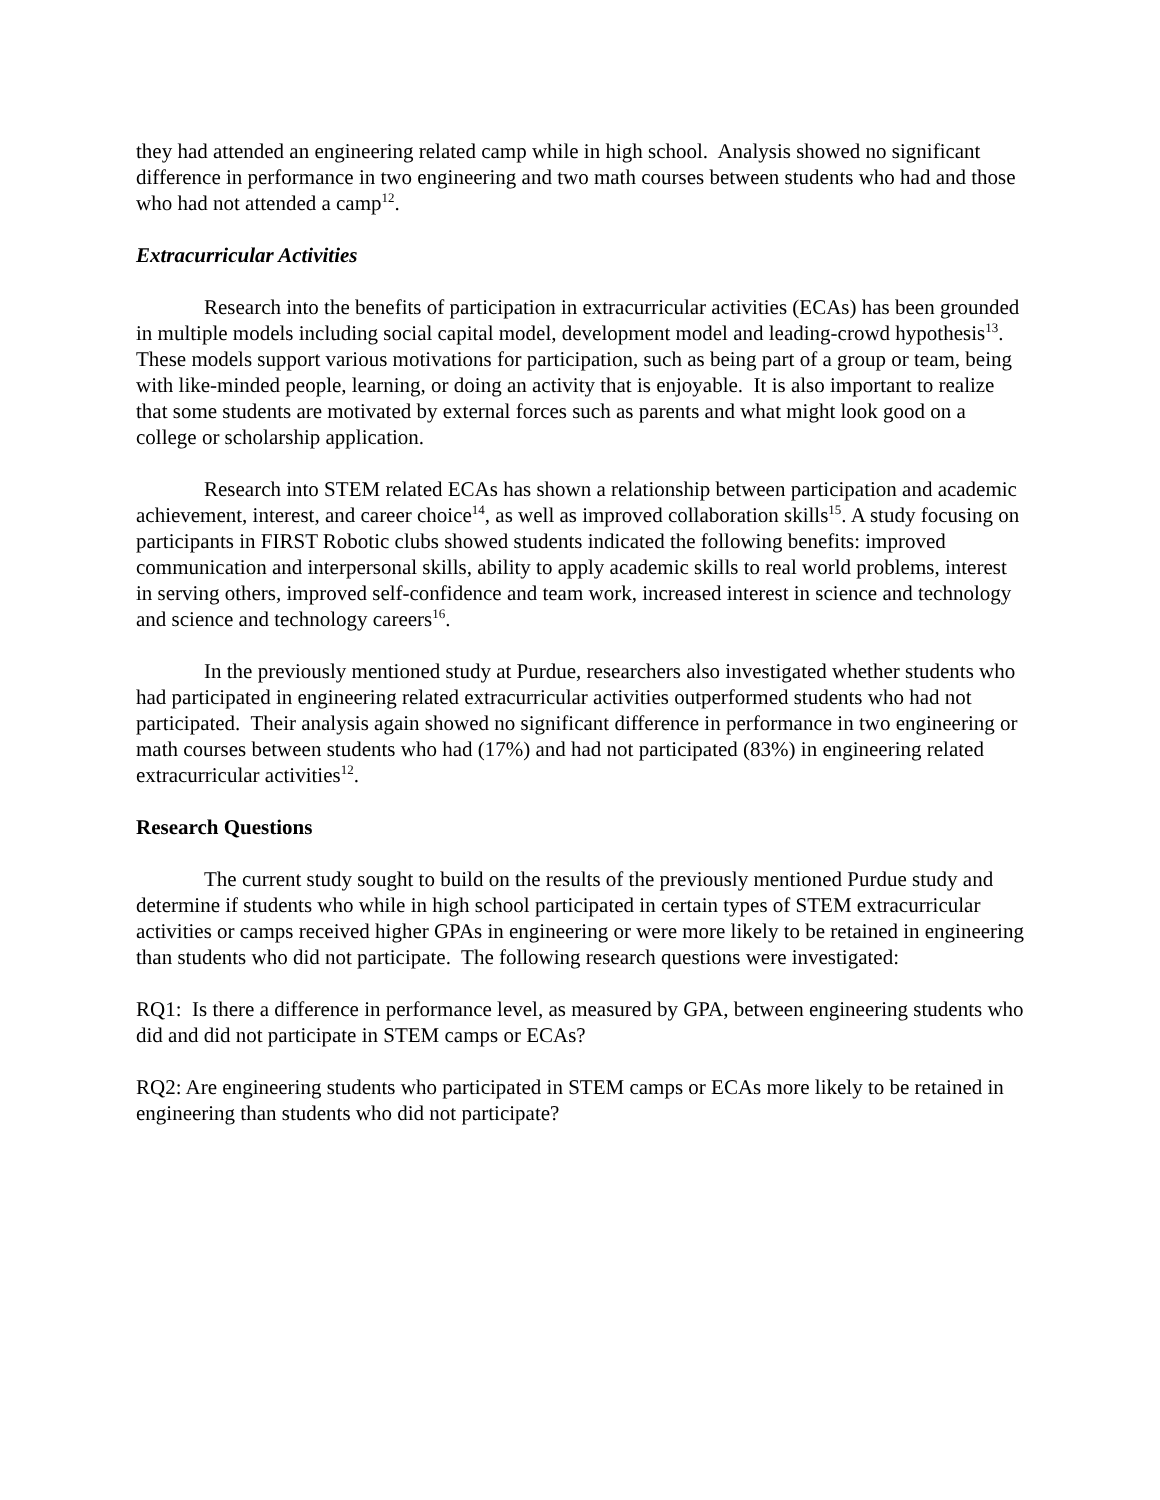they had attended an engineering related camp while in high school. Analysis showed no significant difference in performance in two engineering and two math courses between students who had and those who had not attended a camp<sup>12</sup>.
Extracurricular Activities
Research into the benefits of participation in extracurricular activities (ECAs) has been grounded in multiple models including social capital model, development model and leading-crowd hypothesis<sup>13</sup>. These models support various motivations for participation, such as being part of a group or team, being with like-minded people, learning, or doing an activity that is enjoyable. It is also important to realize that some students are motivated by external forces such as parents and what might look good on a college or scholarship application.
Research into STEM related ECAs has shown a relationship between participation and academic achievement, interest, and career choice<sup>14</sup>, as well as improved collaboration skills<sup>15</sup>. A study focusing on participants in FIRST Robotic clubs showed students indicated the following benefits: improved communication and interpersonal skills, ability to apply academic skills to real world problems, interest in serving others, improved self-confidence and team work, increased interest in science and technology and science and technology careers<sup>16</sup>.
In the previously mentioned study at Purdue, researchers also investigated whether students who had participated in engineering related extracurricular activities outperformed students who had not participated. Their analysis again showed no significant difference in performance in two engineering or math courses between students who had (17%) and had not participated (83%) in engineering related extracurricular activities<sup>12</sup>.
Research Questions
The current study sought to build on the results of the previously mentioned Purdue study and determine if students who while in high school participated in certain types of STEM extracurricular activities or camps received higher GPAs in engineering or were more likely to be retained in engineering than students who did not participate. The following research questions were investigated:
RQ1: Is there a difference in performance level, as measured by GPA, between engineering students who did and did not participate in STEM camps or ECAs?
RQ2: Are engineering students who participated in STEM camps or ECAs more likely to be retained in engineering than students who did not participate?